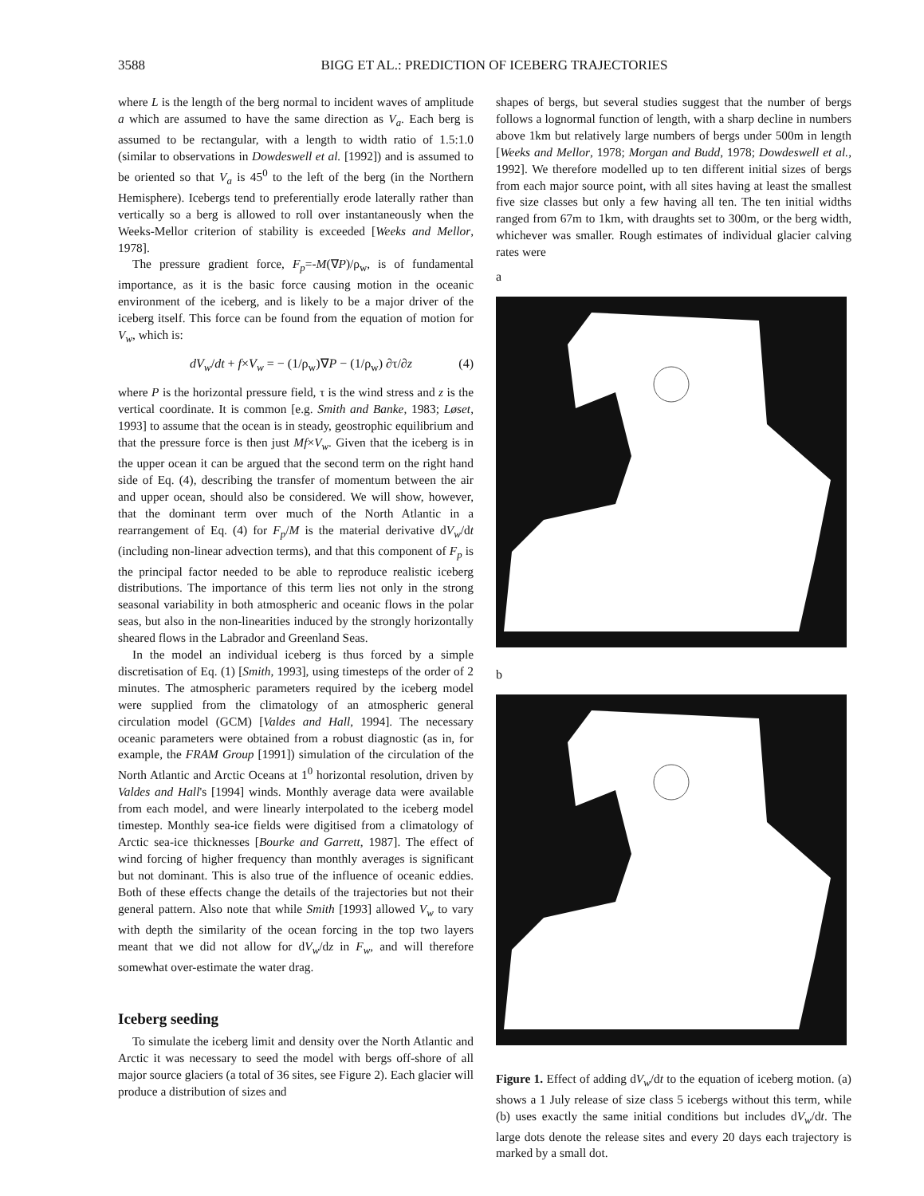3588 BIGG ET AL.: PREDICTION OF ICEBERG TRAJECTORIES
where L is the length of the berg normal to incident waves of amplitude a which are assumed to have the same direction as V<sub>a</sub>. Each berg is assumed to be rectangular, with a length to width ratio of 1.5:1.0 (similar to observations in Dowdeswell et al. [1992]) and is assumed to be oriented so that V<sub>a</sub> is 45<sup>0</sup> to the left of the berg (in the Northern Hemisphere). Icebergs tend to preferentially erode laterally rather than vertically so a berg is allowed to roll over instantaneously when the Weeks-Mellor criterion of stability is exceeded [Weeks and Mellor, 1978].
The pressure gradient force, F<sub>p</sub>=-M(∇P)/ρ<sub>w</sub>, is of fundamental importance, as it is the basic force causing motion in the oceanic environment of the iceberg, and is likely to be a major driver of the iceberg itself. This force can be found from the equation of motion for V<sub>w</sub>, which is:
dV<sub>w</sub>/dt + f×V<sub>w</sub> = − (1/ρ<sub>w</sub>)∇P − (1/ρ<sub>w</sub>) ∂τ/∂z (4)
where P is the horizontal pressure field, τ is the wind stress and z is the vertical coordinate. It is common [e.g. Smith and Banke, 1983; Løset, 1993] to assume that the ocean is in steady, geostrophic equilibrium and that the pressure force is then just Mf×V<sub>w</sub>. Given that the iceberg is in the upper ocean it can be argued that the second term on the right hand side of Eq. (4), describing the transfer of momentum between the air and upper ocean, should also be considered. We will show, however, that the dominant term over much of the North Atlantic in a rearrangement of Eq. (4) for F<sub>p</sub>/M is the material derivative dV<sub>w</sub>/dt (including non-linear advection terms), and that this component of F<sub>p</sub> is the principal factor needed to be able to reproduce realistic iceberg distributions. The importance of this term lies not only in the strong seasonal variability in both atmospheric and oceanic flows in the polar seas, but also in the non-linearities induced by the strongly horizontally sheared flows in the Labrador and Greenland Seas.
In the model an individual iceberg is thus forced by a simple discretisation of Eq. (1) [Smith, 1993], using timesteps of the order of 2 minutes. The atmospheric parameters required by the iceberg model were supplied from the climatology of an atmospheric general circulation model (GCM) [Valdes and Hall, 1994]. The necessary oceanic parameters were obtained from a robust diagnostic (as in, for example, the FRAM Group [1991]) simulation of the circulation of the North Atlantic and Arctic Oceans at 1<sup>0</sup> horizontal resolution, driven by Valdes and Hall's [1994] winds. Monthly average data were available from each model, and were linearly interpolated to the iceberg model timestep. Monthly sea-ice fields were digitised from a climatology of Arctic sea-ice thicknesses [Bourke and Garrett, 1987]. The effect of wind forcing of higher frequency than monthly averages is significant but not dominant. This is also true of the influence of oceanic eddies. Both of these effects change the details of the trajectories but not their general pattern. Also note that while Smith [1993] allowed V<sub>w</sub> to vary with depth the similarity of the ocean forcing in the top two layers meant that we did not allow for dV<sub>w</sub>/dz in F<sub>w</sub>, and will therefore somewhat over-estimate the water drag.
Iceberg seeding
To simulate the iceberg limit and density over the North Atlantic and Arctic it was necessary to seed the model with bergs off-shore of all major source glaciers (a total of 36 sites, see Figure 2). Each glacier will produce a distribution of sizes and
shapes of bergs, but several studies suggest that the number of bergs follows a lognormal function of length, with a sharp decline in numbers above 1km but relatively large numbers of bergs under 500m in length [Weeks and Mellor, 1978; Morgan and Budd, 1978; Dowdeswell et al., 1992]. We therefore modelled up to ten different initial sizes of bergs from each major source point, with all sites having at least the smallest five size classes but only a few having all ten. The ten initial widths ranged from 67m to 1km, with draughts set to 300m, or the berg width, whichever was smaller. Rough estimates of individual glacier calving rates were
a
b
Figure 1. Effect of adding dV<sub>w</sub>/dt to the equation of iceberg motion. (a) shows a 1 July release of size class 5 icebergs without this term, while (b) uses exactly the same initial conditions but includes dV<sub>w</sub>/dt. The large dots denote the release sites and every 20 days each trajectory is marked by a small dot.